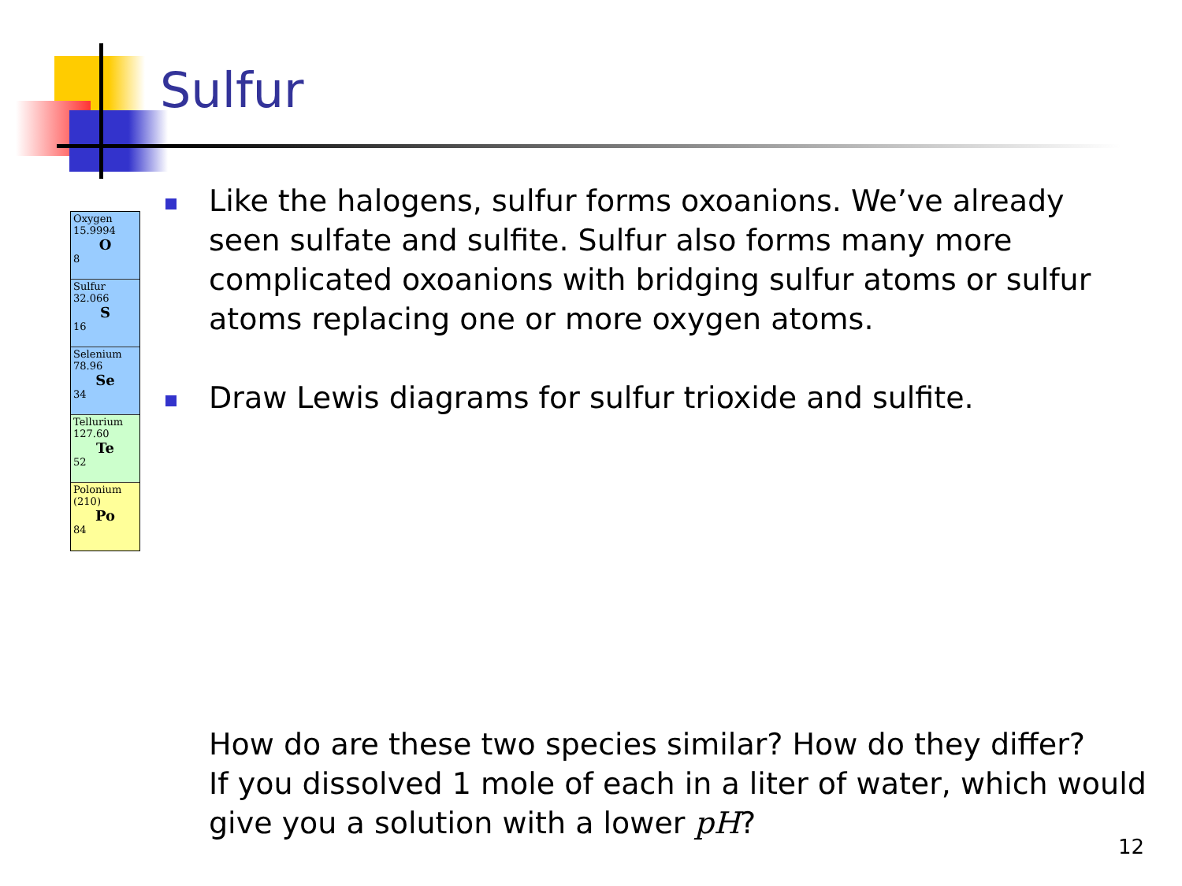Sulfur
Oxygen
15.9994
O
8
Sulfur
32.066
S
16
Selenium
78.96
Se
34
Tellurium
127.60
Te
52
Polonium
(210)
Po
84
Like the halogens, sulfur forms oxoanions. We’ve already seen sulfate and sulfite. Sulfur also forms many more complicated oxoanions with bridging sulfur atoms or sulfur atoms replacing one or more oxygen atoms.
Draw Lewis diagrams for sulfur trioxide and sulfite.
How do are these two species similar? How do they differ?
If you dissolved 1 mole of each in a liter of water, which would give you a solution with a lower pH?
12